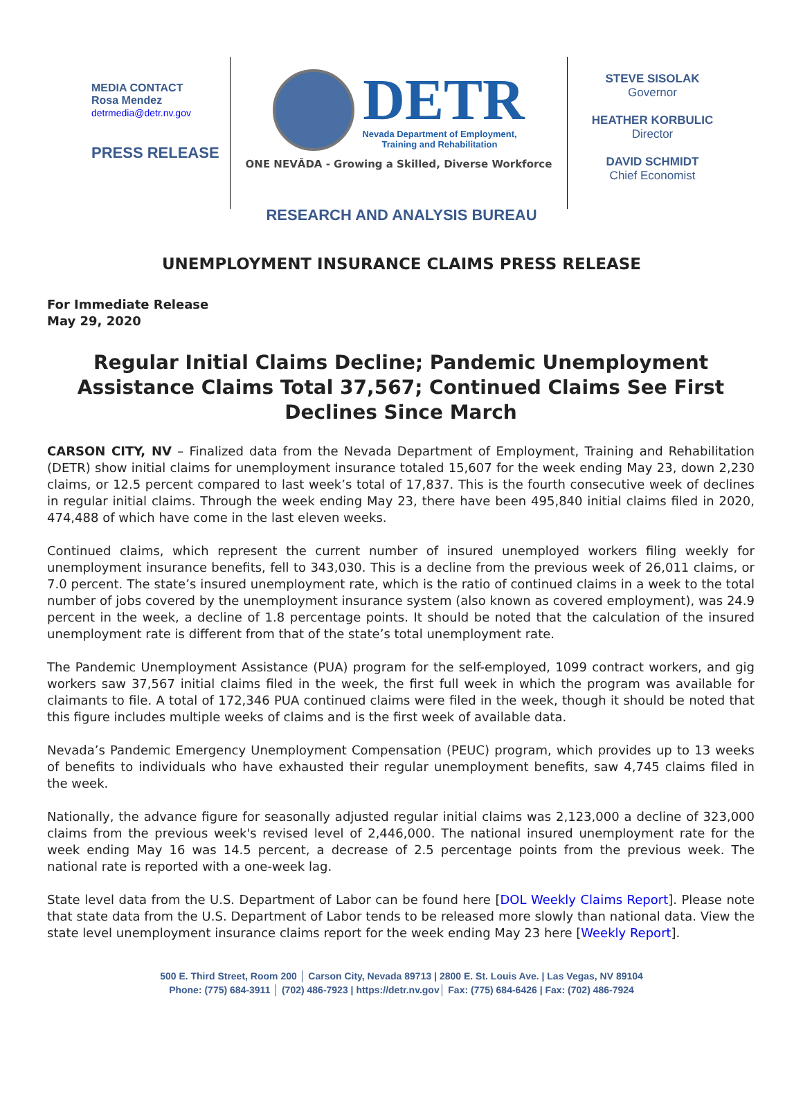MEDIA CONTACT
Rosa Mendez
detrmedia@detr.nv.gov
PRESS RELEASE
DETR
Nevada Department of Employment,
Training and Rehabilitation
ONE NEVĂDA - Growing a Skilled, Diverse Workforce
STEVE SISOLAK
Governor
HEATHER KORBULIC
Director
DAVID SCHMIDT
Chief Economist
RESEARCH AND ANALYSIS BUREAU
UNEMPLOYMENT INSURANCE CLAIMS PRESS RELEASE
For Immediate Release
May 29, 2020
Regular Initial Claims Decline; Pandemic Unemployment Assistance Claims Total 37,567; Continued Claims See First Declines Since March
CARSON CITY, NV – Finalized data from the Nevada Department of Employment, Training and Rehabilitation (DETR) show initial claims for unemployment insurance totaled 15,607 for the week ending May 23, down 2,230 claims, or 12.5 percent compared to last week’s total of 17,837. This is the fourth consecutive week of declines in regular initial claims. Through the week ending May 23, there have been 495,840 initial claims filed in 2020, 474,488 of which have come in the last eleven weeks.
Continued claims, which represent the current number of insured unemployed workers filing weekly for unemployment insurance benefits, fell to 343,030. This is a decline from the previous week of 26,011 claims, or 7.0 percent. The state’s insured unemployment rate, which is the ratio of continued claims in a week to the total number of jobs covered by the unemployment insurance system (also known as covered employment), was 24.9 percent in the week, a decline of 1.8 percentage points. It should be noted that the calculation of the insured unemployment rate is different from that of the state’s total unemployment rate.
The Pandemic Unemployment Assistance (PUA) program for the self-employed, 1099 contract workers, and gig workers saw 37,567 initial claims filed in the week, the first full week in which the program was available for claimants to file. A total of 172,346 PUA continued claims were filed in the week, though it should be noted that this figure includes multiple weeks of claims and is the first week of available data.
Nevada’s Pandemic Emergency Unemployment Compensation (PEUC) program, which provides up to 13 weeks of benefits to individuals who have exhausted their regular unemployment benefits, saw 4,745 claims filed in the week.
Nationally, the advance figure for seasonally adjusted regular initial claims was 2,123,000 a decline of 323,000 claims from the previous week's revised level of 2,446,000. The national insured unemployment rate for the week ending May 16 was 14.5 percent, a decrease of 2.5 percentage points from the previous week. The national rate is reported with a one-week lag.
State level data from the U.S. Department of Labor can be found here [DOL Weekly Claims Report]. Please note that state data from the U.S. Department of Labor tends to be released more slowly than national data. View the state level unemployment insurance claims report for the week ending May 23 here [Weekly Report].
500 E. Third Street, Room 200 │ Carson City, Nevada 89713 | 2800 E. St. Louis Ave. | Las Vegas, NV 89104
Phone: (775) 684-3911 │ (702) 486-7923 | https://detr.nv.gov│ Fax: (775) 684-6426 | Fax: (702) 486-7924